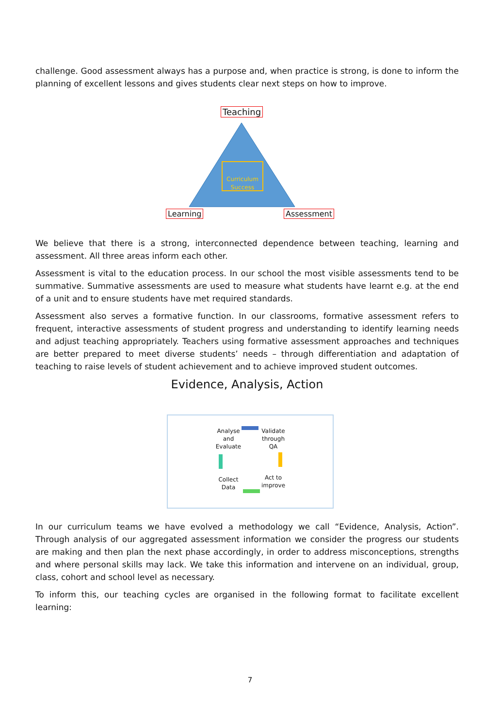challenge. Good assessment always has a purpose and, when practice is strong, is done to inform the planning of excellent lessons and gives students clear next steps on how to improve.
Teaching
Curriculum Success
Learning Assessment
We believe that there is a strong, interconnected dependence between teaching, learning and assessment. All three areas inform each other.
Assessment is vital to the education process. In our school the most visible assessments tend to be summative. Summative assessments are used to measure what students have learnt e.g. at the end of a unit and to ensure students have met required standards.
Assessment also serves a formative function. In our classrooms, formative assessment refers to frequent, interactive assessments of student progress and understanding to identify learning needs and adjust teaching appropriately. Teachers using formative assessment approaches and techniques are better prepared to meet diverse students’ needs – through differentiation and adaptation of teaching to raise levels of student achievement and to achieve improved student outcomes.
Evidence, Analysis, Action
Analyse and Evaluate
Validate through QA
Act to improve
Collect Data
In our curriculum teams we have evolved a methodology we call “Evidence, Analysis, Action”. Through analysis of our aggregated assessment information we consider the progress our students are making and then plan the next phase accordingly, in order to address misconceptions, strengths and where personal skills may lack. We take this information and intervene on an individual, group, class, cohort and school level as necessary.
To inform this, our teaching cycles are organised in the following format to facilitate excellent learning:
7